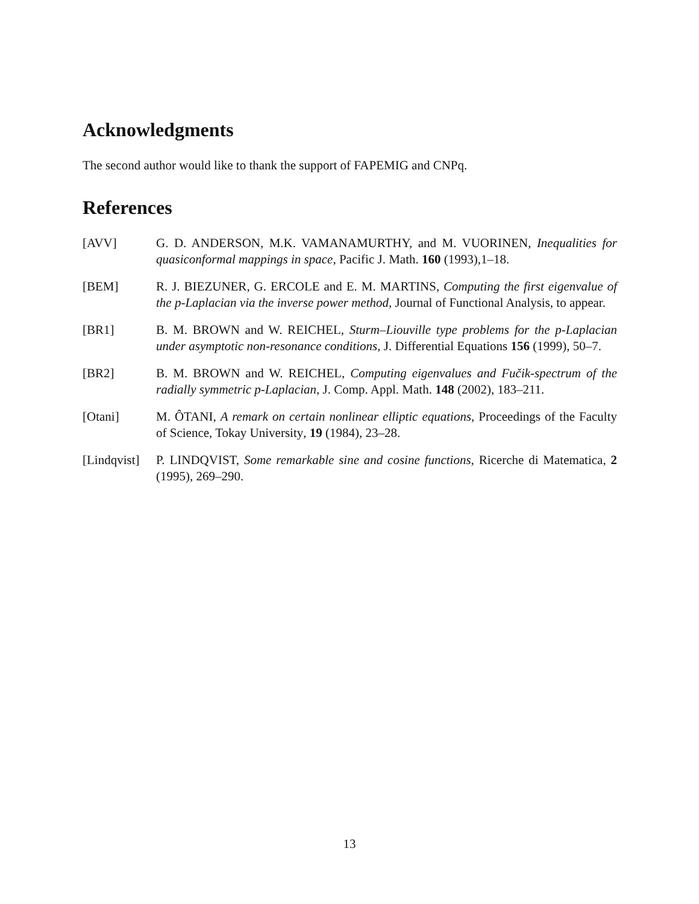Acknowledgments
The second author would like to thank the support of FAPEMIG and CNPq.
References
[AVV] G. D. ANDERSON, M.K. VAMANAMURTHY, and M. VUORINEN, Inequalities for quasiconformal mappings in space, Pacific J. Math. 160 (1993),1–18.
[BEM] R. J. BIEZUNER, G. ERCOLE and E. M. MARTINS, Computing the first eigenvalue of the p-Laplacian via the inverse power method, Journal of Functional Analysis, to appear.
[BR1] B. M. BROWN and W. REICHEL, Sturm–Liouville type problems for the p-Laplacian under asymptotic non-resonance conditions, J. Differential Equations 156 (1999), 50–7.
[BR2] B. M. BROWN and W. REICHEL, Computing eigenvalues and Fučik-spectrum of the radially symmetric p-Laplacian, J. Comp. Appl. Math. 148 (2002), 183–211.
[Otani] M. ÔTANI, A remark on certain nonlinear elliptic equations, Proceedings of the Faculty of Science, Tokay University, 19 (1984), 23–28.
[Lindqvist]
P. LINDQVIST, Some remarkable sine and cosine functions, Ricerche di Matematica, 2 (1995), 269–290.
13